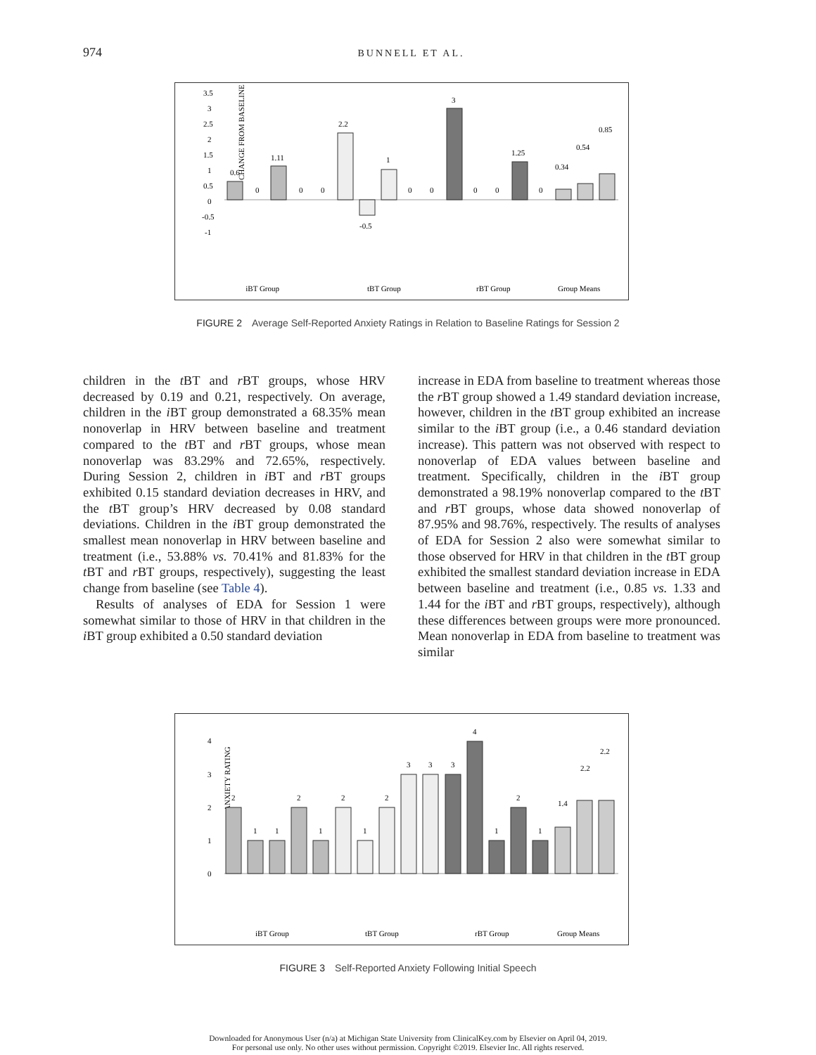974
BUNNELL ET AL.
CHANGE FROM BASELINE
3.5
3
2.5
2
1.5
1
0.5
0
-0.5
-1
0.6
1.11
2.2
-0.5
1
3
1.25
0.34
0.54
0.85
0
0
0
0
0
0
0
0
iBT Group
tBT Group
rBT Group
Group Means
FIGURE 2 Average Self-Reported Anxiety Ratings in Relation to Baseline Ratings for Session 2
children in the t BT and r BT groups, whose HRV decreased by 0.19 and 0.21, respectively. On average, children in the i BT group demonstrated a 68.35% mean nonoverlap in HRV between baseline and treatment compared to the t BT and r BT groups, whose mean nonoverlap was 83.29% and 72.65%, respectively. During Session 2, children in i BT and r BT groups exhibited 0.15 standard deviation decreases in HRV, and the t BT group’s HRV decreased by 0.08 standard deviations. Children in the i BT group demonstrated the smallest mean nonoverlap in HRV between baseline and treatment (i.e., 53.88% vs. 70.41% and 81.83% for the t BT and r BT groups, respectively), suggesting the least change from baseline (see Table 4).
Results of analyses of EDA for Session 1 were somewhat similar to those of HRV in that children in the i BT group exhibited a 0.50 standard deviation
increase in EDA from baseline to treatment whereas those the r BT group showed a 1.49 standard deviation increase, however, children in the t BT group exhibited an increase similar to the i BT group (i.e., a 0.46 standard deviation increase). This pattern was not observed with respect to nonoverlap of EDA values between baseline and treatment. Specifically, children in the i BT group demonstrated a 98.19% nonoverlap compared to the t BT and r BT groups, whose data showed nonoverlap of 87.95% and 98.76%, respectively. The results of analyses of EDA for Session 2 also were somewhat similar to those observed for HRV in that children in the t BT group exhibited the smallest standard deviation increase in EDA between baseline and treatment (i.e., 0.85 vs. 1.33 and 1.44 for the i BT and r BT groups, respectively), although these differences between groups were more pronounced. Mean nonoverlap in EDA from baseline to treatment was similar
ANXIETY RATING
4
3
2
1
0
2
1
1
2
1
2
1
2
3
3
3
4
1
2
1
1.4
2.2
2.2
iBT Group
tBT Group
rBT Group
Group Means
FIGURE 3 Self-Reported Anxiety Following Initial Speech
Downloaded for Anonymous User (n/a) at Michigan State University from ClinicalKey.com by Elsevier on April 04, 2019.
For personal use only. No other uses without permission. Copyright ©2019. Elsevier Inc. All rights reserved.